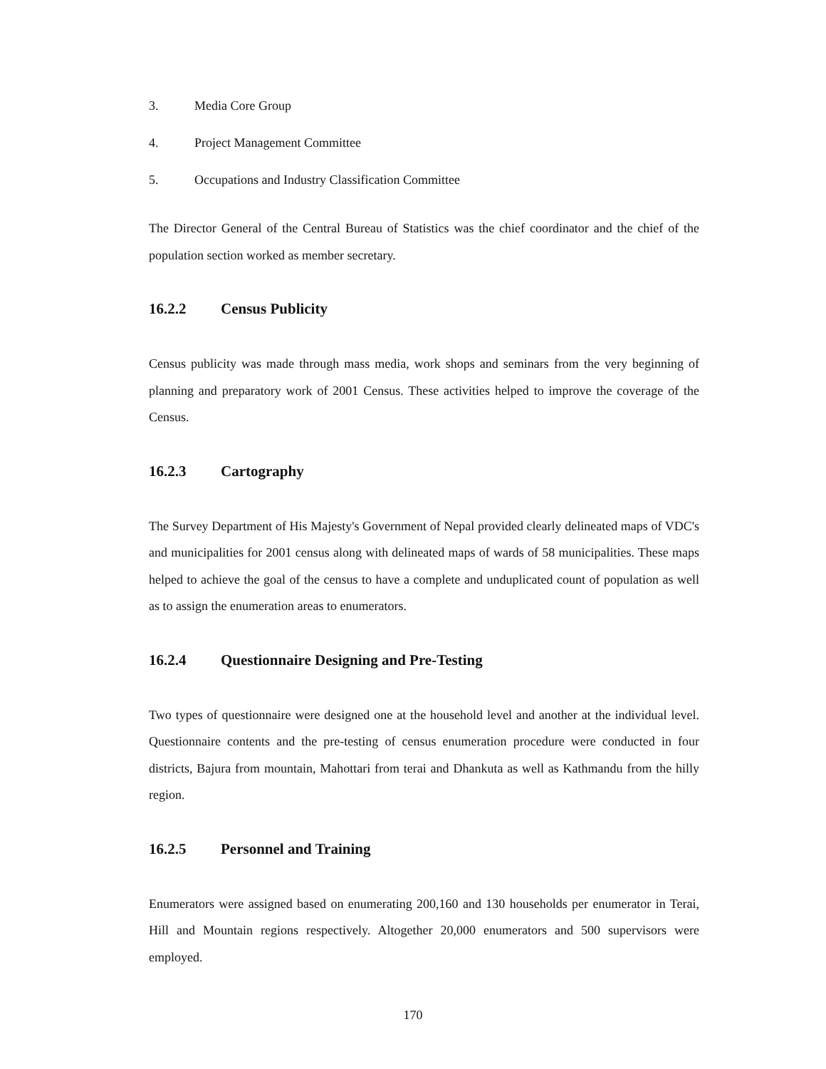3. Media Core Group
4. Project Management Committee
5. Occupations and Industry Classification Committee
The Director General of the Central Bureau of Statistics was the chief coordinator and the chief of the population section worked as member secretary.
16.2.2 Census Publicity
Census publicity was made through mass media, work shops and seminars from the very beginning of planning and preparatory work of 2001 Census. These activities helped to improve the coverage of the Census.
16.2.3 Cartography
The Survey Department of His Majesty's Government of Nepal provided clearly delineated maps of VDC's and municipalities for 2001 census along with delineated maps of wards of 58 municipalities. These maps helped to achieve the goal of the census to have a complete and unduplicated count of population as well as to assign the enumeration areas to enumerators.
16.2.4 Questionnaire Designing and Pre-Testing
Two types of questionnaire were designed one at the household level and another at the individual level. Questionnaire contents and the pre-testing of census enumeration procedure were conducted in four districts, Bajura from mountain, Mahottari from terai and Dhankuta as well as Kathmandu from the hilly region.
16.2.5 Personnel and Training
Enumerators were assigned based on enumerating 200,160 and 130 households per enumerator in Terai, Hill and Mountain regions respectively. Altogether 20,000 enumerators and 500 supervisors were employed.
170